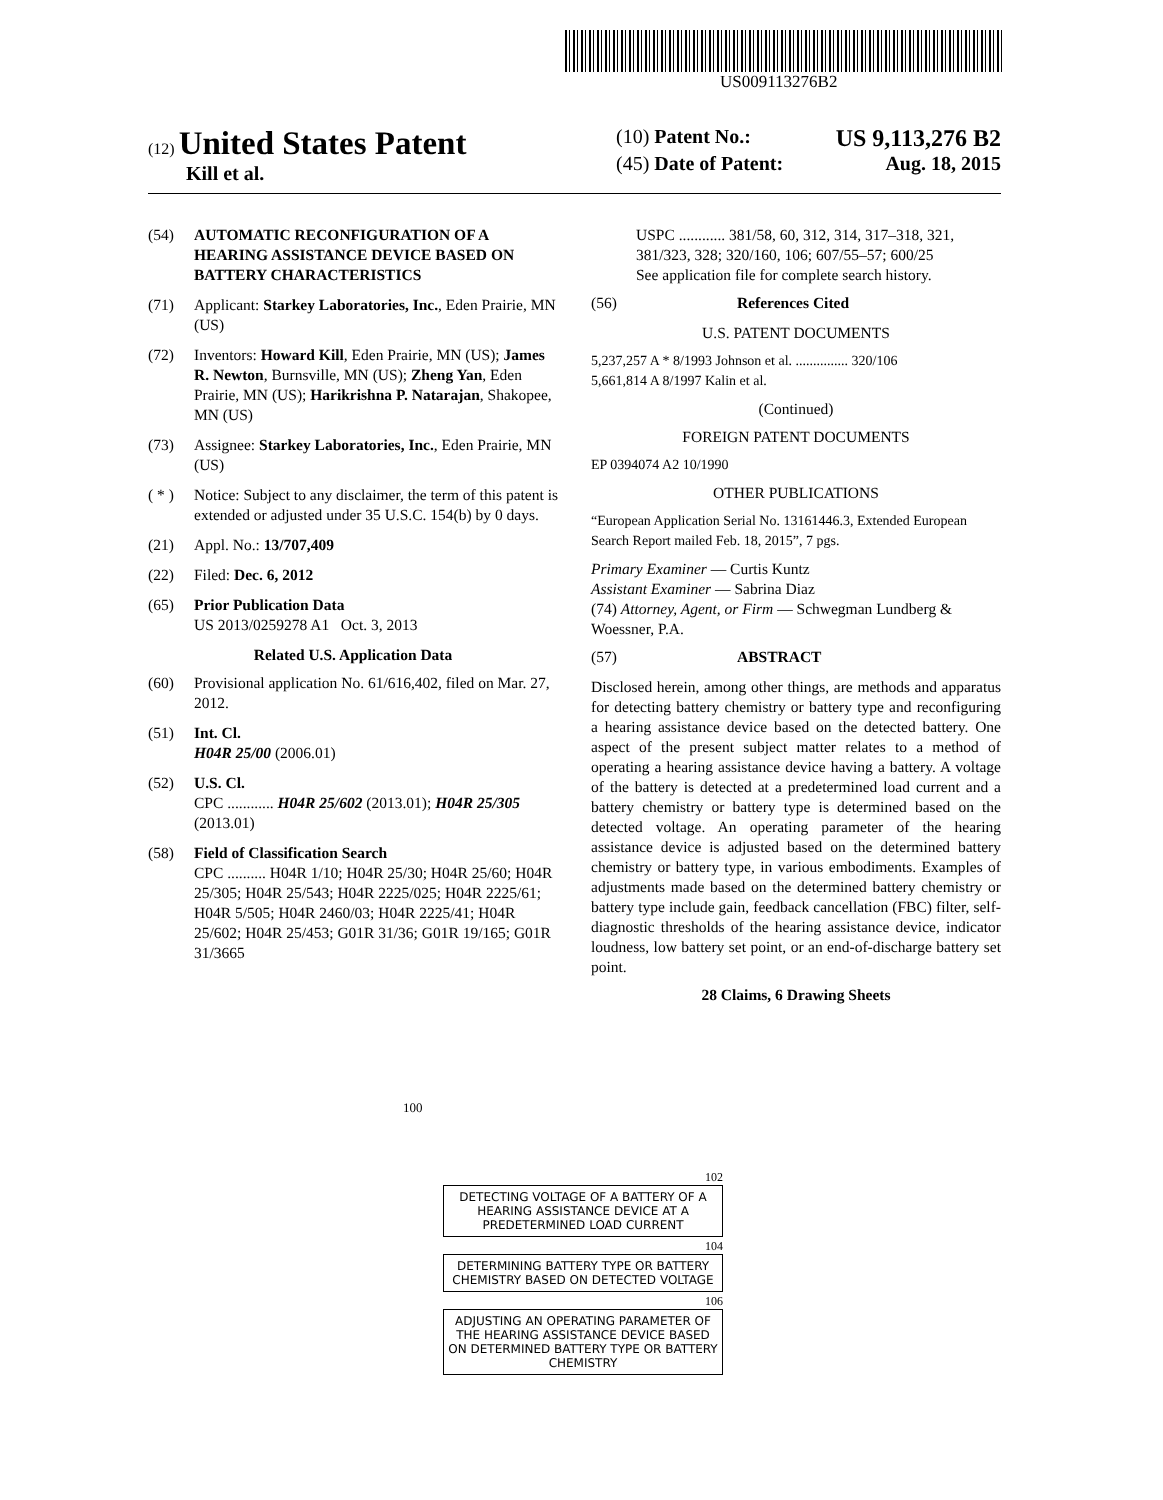US009113276B2
(12) United States Patent
Kill et al.
(10) Patent No.: US 9,113,276 B2
(45) Date of Patent: Aug. 18, 2015
(54) AUTOMATIC RECONFIGURATION OF A HEARING ASSISTANCE DEVICE BASED ON BATTERY CHARACTERISTICS
(71) Applicant: Starkey Laboratories, Inc., Eden Prairie, MN (US)
(72) Inventors: Howard Kill, Eden Prairie, MN (US); James R. Newton, Burnsville, MN (US); Zheng Yan, Eden Prairie, MN (US); Harikrishna P. Natarajan, Shakopee, MN (US)
(73) Assignee: Starkey Laboratories, Inc., Eden Prairie, MN (US)
( * ) Notice: Subject to any disclaimer, the term of this patent is extended or adjusted under 35 U.S.C. 154(b) by 0 days.
(21) Appl. No.: 13/707,409
(22) Filed: Dec. 6, 2012
(65) Prior Publication Data
US 2013/0259278 A1 Oct. 3, 2013
Related U.S. Application Data
(60) Provisional application No. 61/616,402, filed on Mar. 27, 2012.
(51) Int. Cl.
H04R 25/00 (2006.01)
(52) U.S. Cl.
CPC ............ H04R 25/602 (2013.01); H04R 25/305 (2013.01)
(58) Field of Classification Search
CPC .......... H04R 1/10; H04R 25/30; H04R 25/60; H04R 25/305; H04R 25/543; H04R 2225/025; H04R 2225/61; H04R 5/505; H04R 2460/03; H04R 2225/41; H04R 25/602; H04R 25/453; G01R 31/36; G01R 19/165; G01R 31/3665
USPC ............ 381/58, 60, 312, 314, 317–318, 321, 381/323, 328; 320/160, 106; 607/55–57; 600/25
See application file for complete search history.
(56) References Cited
U.S. PATENT DOCUMENTS
5,237,257 A * 8/1993 Johnson et al. ............... 320/106
5,661,814 A 8/1997 Kalin et al.
(Continued)
FOREIGN PATENT DOCUMENTS
EP 0394074 A2 10/1990
OTHER PUBLICATIONS
“European Application Serial No. 13161446.3, Extended European Search Report mailed Feb. 18, 2015”, 7 pgs.
Primary Examiner — Curtis Kuntz
Assistant Examiner — Sabrina Diaz
(74) Attorney, Agent, or Firm — Schwegman Lundberg & Woessner, P.A.
(57) ABSTRACT
Disclosed herein, among other things, are methods and apparatus for detecting battery chemistry or battery type and reconfiguring a hearing assistance device based on the detected battery. One aspect of the present subject matter relates to a method of operating a hearing assistance device having a battery. A voltage of the battery is detected at a predetermined load current and a battery chemistry or battery type is determined based on the detected voltage. An operating parameter of the hearing assistance device is adjusted based on the determined battery chemistry or battery type, in various embodiments. Examples of adjustments made based on the determined battery chemistry or battery type include gain, feedback cancellation (FBC) filter, self-diagnostic thresholds of the hearing assistance device, indicator loudness, low battery set point, or an end-of-discharge battery set point.
28 Claims, 6 Drawing Sheets
100
102
DETECTING VOLTAGE OF A BATTERY OF A HEARING ASSISTANCE DEVICE AT A PREDETERMINED LOAD CURRENT
104
DETERMINING BATTERY TYPE OR BATTERY CHEMISTRY BASED ON DETECTED VOLTAGE
106
ADJUSTING AN OPERATING PARAMETER OF THE HEARING ASSISTANCE DEVICE BASED ON DETERMINED BATTERY TYPE OR BATTERY CHEMISTRY